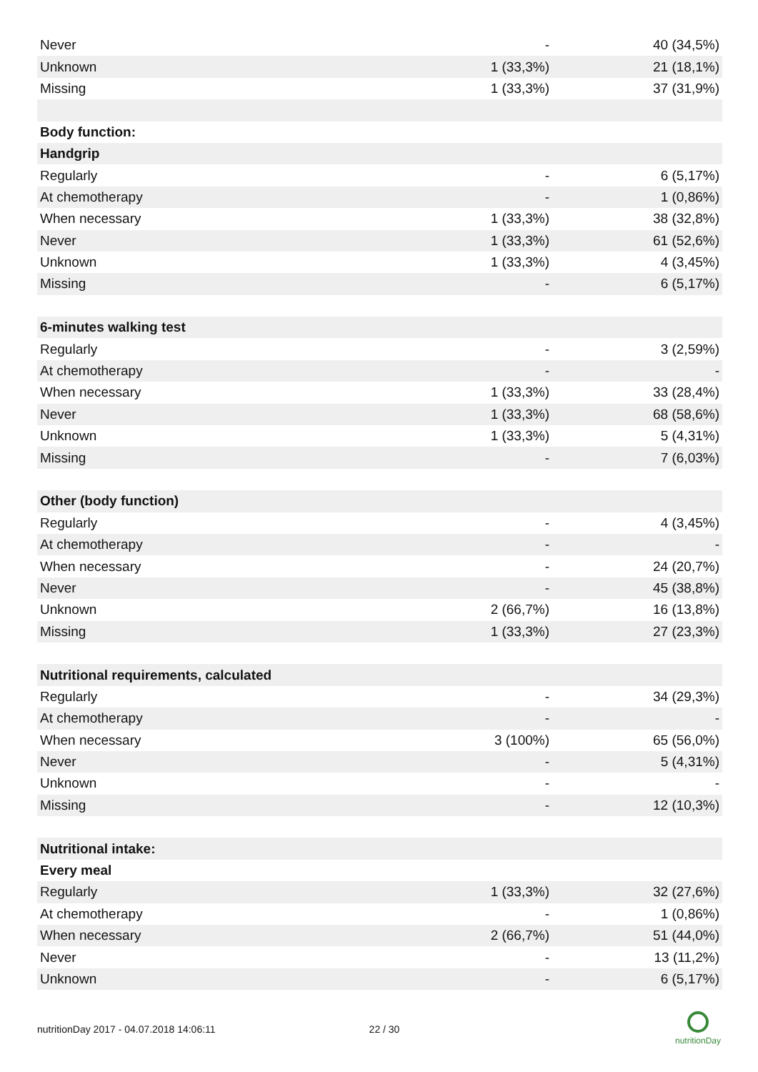| Never | - | 40 (34,5%) |
| Unknown | 1 (33,3%) | 21 (18,1%) |
| Missing | 1 (33,3%) | 37 (31,9%) |
| Body function: | | |
| Handgrip | | |
| Regularly | - | 6 (5,17%) |
| At chemotherapy | - | 1 (0,86%) |
| When necessary | 1 (33,3%) | 38 (32,8%) |
| Never | 1 (33,3%) | 61 (52,6%) |
| Unknown | 1 (33,3%) | 4 (3,45%) |
| Missing | - | 6 (5,17%) |
| 6-minutes walking test | | |
| Regularly | - | 3 (2,59%) |
| At chemotherapy | - | - |
| When necessary | 1 (33,3%) | 33 (28,4%) |
| Never | 1 (33,3%) | 68 (58,6%) |
| Unknown | 1 (33,3%) | 5 (4,31%) |
| Missing | - | 7 (6,03%) |
| Other (body function) | | |
| Regularly | - | 4 (3,45%) |
| At chemotherapy | - | - |
| When necessary | - | 24 (20,7%) |
| Never | - | 45 (38,8%) |
| Unknown | 2 (66,7%) | 16 (13,8%) |
| Missing | 1 (33,3%) | 27 (23,3%) |
| Nutritional requirements, calculated | | |
| Regularly | - | 34 (29,3%) |
| At chemotherapy | - | - |
| When necessary | 3 (100%) | 65 (56,0%) |
| Never | - | 5 (4,31%) |
| Unknown | - | - |
| Missing | - | 12 (10,3%) |
| Nutritional intake: | | |
| Every meal | | |
| Regularly | 1 (33,3%) | 32 (27,6%) |
| At chemotherapy | - | 1 (0,86%) |
| When necessary | 2 (66,7%) | 51 (44,0%) |
| Never | - | 13 (11,2%) |
| Unknown | - | 6 (5,17%) |
nutritionDay 2017 - 04.07.2018 14:06:11 22 / 30
nutritionDay